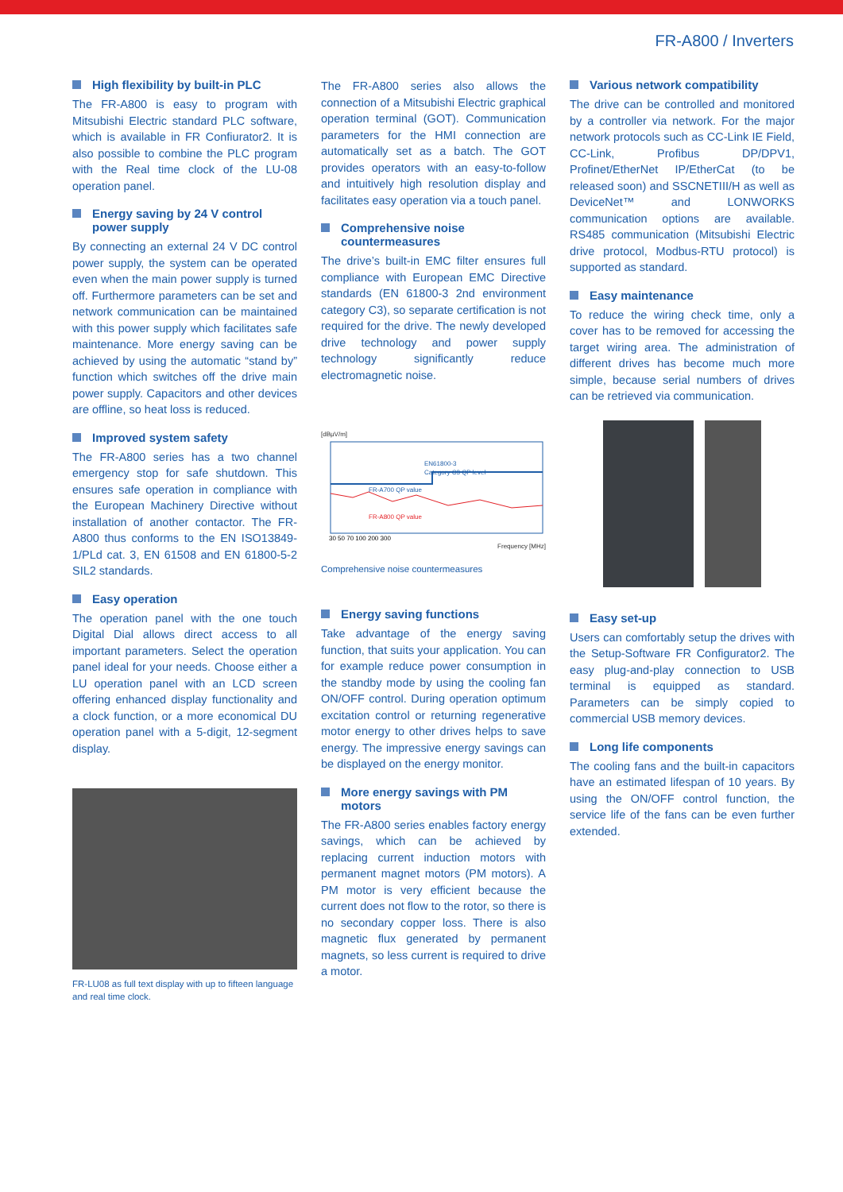FR-A800 / Inverters
High flexibility by built-in PLC
The FR-A800 is easy to program with Mitsubishi Electric standard PLC software, which is available in FR Confiurator2. It is also possible to combine the PLC program with the Real time clock of the LU-08 operation panel.
Energy saving by 24 V control power supply
By connecting an external 24 V DC control power supply, the system can be operated even when the main power supply is turned off. Furthermore parameters can be set and network communication can be maintained with this power supply which facilitates safe maintenance. More energy saving can be achieved by using the automatic “stand by” function which switches off the drive main power supply. Capacitors and other devices are offline, so heat loss is reduced.
Improved system safety
The FR-A800 series has a two channel emergency stop for safe shutdown. This ensures safe operation in compliance with the European Machinery Directive without installation of another contactor. The FR-A800 thus conforms to the EN ISO13849-1/PLd cat. 3, EN 61508 and EN 61800-5-2 SIL2 standards.
Easy operation
The operation panel with the one touch Digital Dial allows direct access to all important parameters. Select the operation panel ideal for your needs. Choose either a LU operation panel with an LCD screen offering enhanced display functionality and a clock function, or a more economical DU operation panel with a 5-digit, 12-segment display.
FR-LU08 as full text display with up to fifteen language and real time clock.
The FR-A800 series also allows the connection of a Mitsubishi Electric graphical operation terminal (GOT). Communication parameters for the HMI connection are automatically set as a batch. The GOT provides operators with an easy-to-follow and intuitively high resolution display and facilitates easy operation via a touch panel.
Comprehensive noise countermeasures
The drive’s built-in EMC filter ensures full compliance with European EMC Directive standards (EN 61800-3 2nd environment category C3), so separate certification is not required for the drive. The newly developed drive technology and power supply technology significantly reduce electromagnetic noise.
[dBμV/m]
EN61800-3
Category C3 QP level
FR-A700 QP value
FR-A800 QP value
30 50 70 100 200 300
Frequency [MHz]
Comprehensive noise countermeasures
Energy saving functions
Take advantage of the energy saving function, that suits your application. You can for example reduce power consumption in the standby mode by using the cooling fan ON/OFF control. During operation optimum excitation control or returning regenerative motor energy to other drives helps to save energy. The impressive energy savings can be displayed on the energy monitor.
More energy savings with PM motors
The FR-A800 series enables factory energy savings, which can be achieved by replacing current induction motors with permanent magnet motors (PM motors). A PM motor is very efficient because the current does not flow to the rotor, so there is no secondary copper loss. There is also magnetic flux generated by permanent magnets, so less current is required to drive a motor.
Various network compatibility
The drive can be controlled and monitored by a controller via network. For the major network protocols such as CC-Link IE Field, CC-Link, Profibus DP/DPV1, Profinet/EtherNet IP/EtherCat (to be released soon) and SSCNETIII/H as well as DeviceNet™ and LONWORKS communication options are available. RS485 communication (Mitsubishi Electric drive protocol, Modbus-RTU protocol) is supported as standard.
Easy maintenance
To reduce the wiring check time, only a cover has to be removed for accessing the target wiring area. The administration of different drives has become much more simple, because serial numbers of drives can be retrieved via communication.
Easy set-up
Users can comfortably setup the drives with the Setup-Software FR Configurator2. The easy plug-and-play connection to USB terminal is equipped as standard. Parameters can be simply copied to commercial USB memory devices.
Long life components
The cooling fans and the built-in capacitors have an estimated lifespan of 10 years. By using the ON/OFF control function, the service life of the fans can be even further extended.